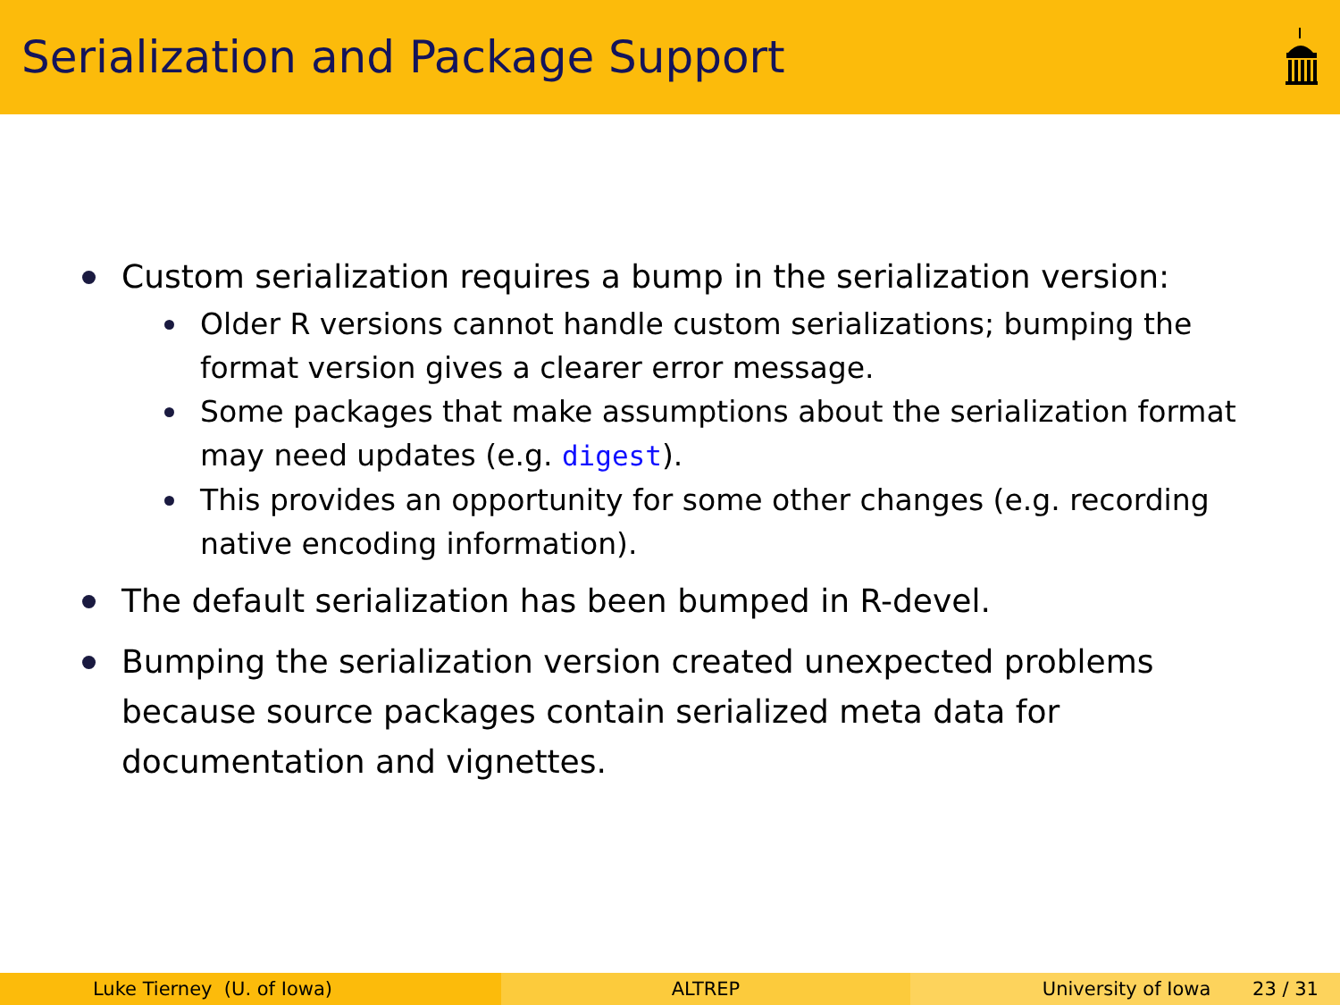Serialization and Package Support
Custom serialization requires a bump in the serialization version:
Older R versions cannot handle custom serializations; bumping the format version gives a clearer error message.
Some packages that make assumptions about the serialization format may need updates (e.g. digest).
This provides an opportunity for some other changes (e.g. recording native encoding information).
The default serialization has been bumped in R-devel.
Bumping the serialization version created unexpected problems because source packages contain serialized meta data for documentation and vignettes.
Luke Tierney (U. of Iowa) ALTREP University of Iowa 23 / 31